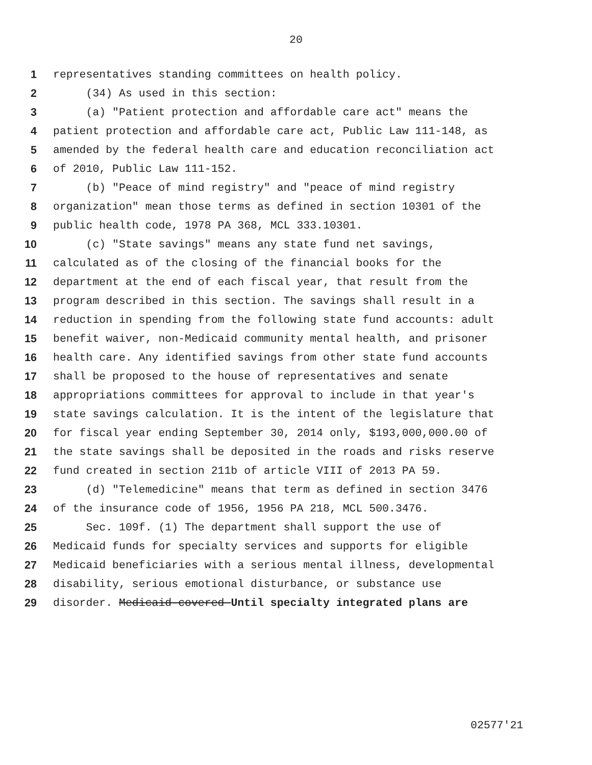20
1 representatives standing committees on health policy.
2 (34) As used in this section:
3 (a) "Patient protection and affordable care act" means the
4 patient protection and affordable care act, Public Law 111-148, as
5 amended by the federal health care and education reconciliation act
6 of 2010, Public Law 111-152.
7 (b) "Peace of mind registry" and "peace of mind registry
8 organization" mean those terms as defined in section 10301 of the
9 public health code, 1978 PA 368, MCL 333.10301.
10 (c) "State savings" means any state fund net savings,
11 calculated as of the closing of the financial books for the
12 department at the end of each fiscal year, that result from the
13 program described in this section. The savings shall result in a
14 reduction in spending from the following state fund accounts: adult
15 benefit waiver, non-Medicaid community mental health, and prisoner
16 health care. Any identified savings from other state fund accounts
17 shall be proposed to the house of representatives and senate
18 appropriations committees for approval to include in that year's
19 state savings calculation. It is the intent of the legislature that
20 for fiscal year ending September 30, 2014 only, $193,000,000.00 of
21 the state savings shall be deposited in the roads and risks reserve
22 fund created in section 211b of article VIII of 2013 PA 59.
23 (d) "Telemedicine" means that term as defined in section 3476
24 of the insurance code of 1956, 1956 PA 218, MCL 500.3476.
25 Sec. 109f. (1) The department shall support the use of
26 Medicaid funds for specialty services and supports for eligible
27 Medicaid beneficiaries with a serious mental illness, developmental
28 disability, serious emotional disturbance, or substance use
29 disorder. Medicaid-covered Until specialty integrated plans are
02577'21